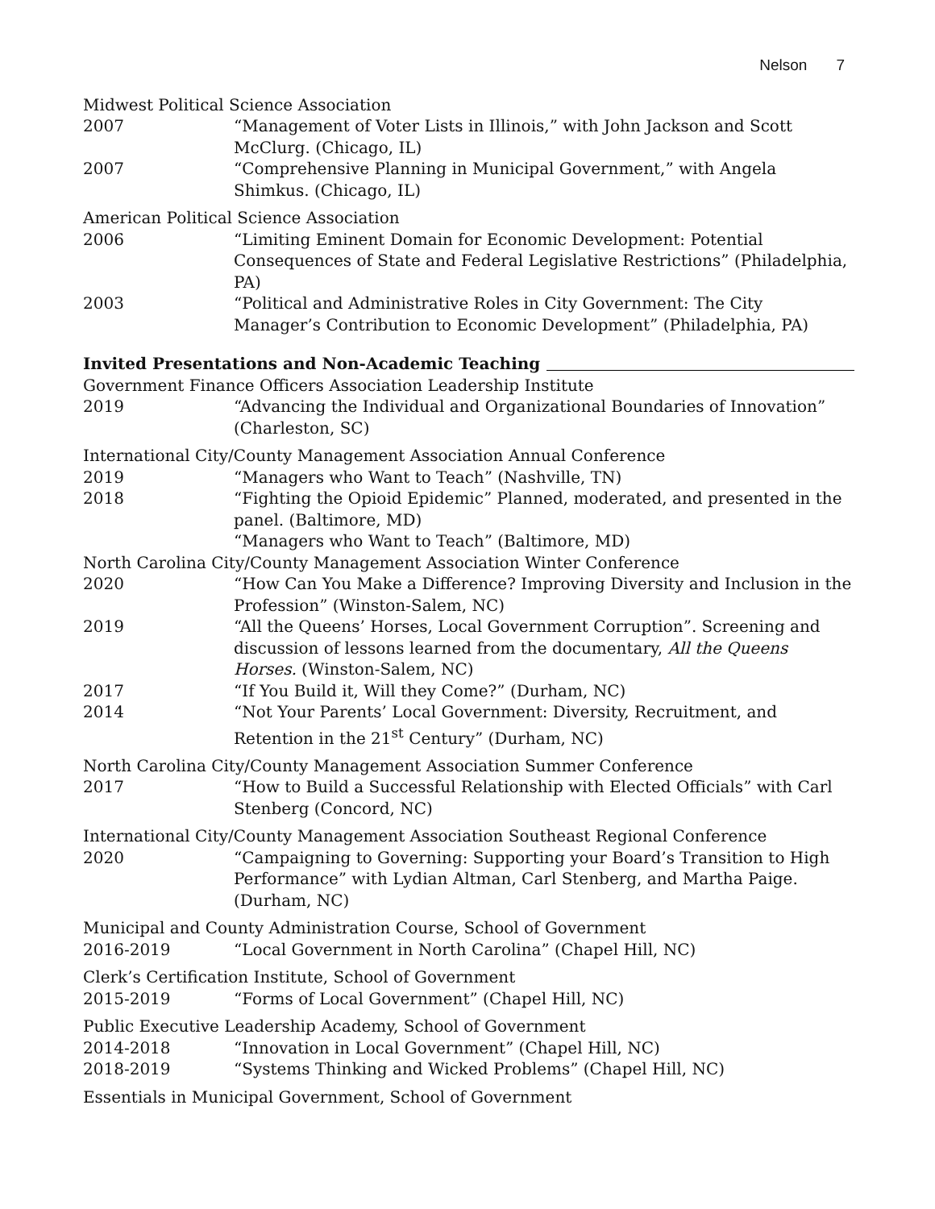Nelson 7
Midwest Political Science Association
2007 “Management of Voter Lists in Illinois,” with John Jackson and Scott McClurg. (Chicago, IL)
2007 “Comprehensive Planning in Municipal Government,” with Angela Shimkus. (Chicago, IL)
American Political Science Association
2006 “Limiting Eminent Domain for Economic Development: Potential Consequences of State and Federal Legislative Restrictions” (Philadelphia, PA)
2003 “Political and Administrative Roles in City Government: The City Manager’s Contribution to Economic Development” (Philadelphia, PA)
Invited Presentations and Non-Academic Teaching
Government Finance Officers Association Leadership Institute
2019 “Advancing the Individual and Organizational Boundaries of Innovation” (Charleston, SC)
International City/County Management Association Annual Conference
2019 “Managers who Want to Teach” (Nashville, TN)
2018 “Fighting the Opioid Epidemic” Planned, moderated, and presented in the panel. (Baltimore, MD)
“Managers who Want to Teach” (Baltimore, MD)
North Carolina City/County Management Association Winter Conference
2020 “How Can You Make a Difference? Improving Diversity and Inclusion in the Profession” (Winston-Salem, NC)
2019 “All the Queens’ Horses, Local Government Corruption”. Screening and discussion of lessons learned from the documentary, All the Queens Horses. (Winston-Salem, NC)
2017 “If You Build it, Will they Come?” (Durham, NC)
2014 “Not Your Parents’ Local Government: Diversity, Recruitment, and Retention in the 21<sup>st</sup> Century” (Durham, NC)
North Carolina City/County Management Association Summer Conference
2017 “How to Build a Successful Relationship with Elected Officials” with Carl Stenberg (Concord, NC)
International City/County Management Association Southeast Regional Conference
2020 “Campaigning to Governing: Supporting your Board’s Transition to High Performance” with Lydian Altman, Carl Stenberg, and Martha Paige. (Durham, NC)
Municipal and County Administration Course, School of Government
2016-2019 “Local Government in North Carolina” (Chapel Hill, NC)
Clerk’s Certification Institute, School of Government
2015-2019 “Forms of Local Government” (Chapel Hill, NC)
Public Executive Leadership Academy, School of Government
2014-2018 “Innovation in Local Government” (Chapel Hill, NC)
2018-2019 “Systems Thinking and Wicked Problems” (Chapel Hill, NC)
Essentials in Municipal Government, School of Government